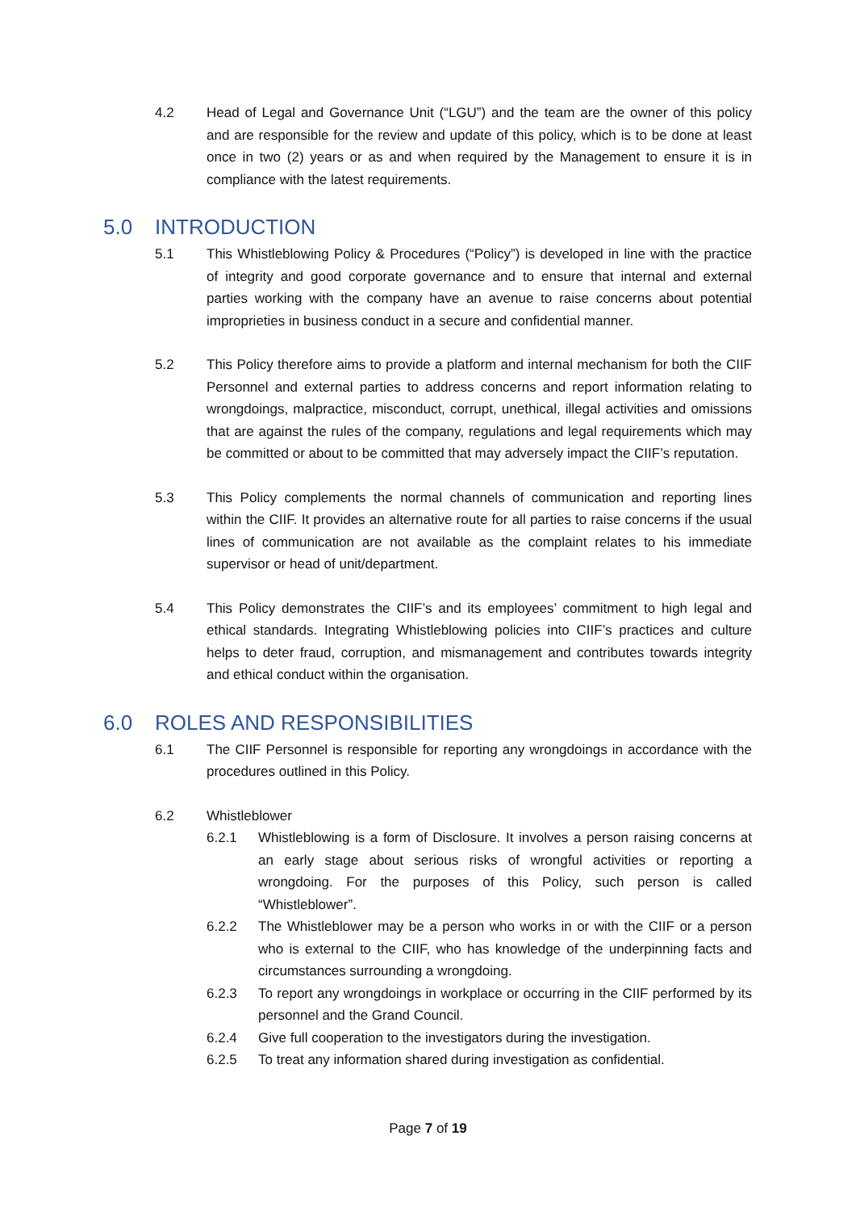4.2 Head of Legal and Governance Unit (“LGU”) and the team are the owner of this policy and are responsible for the review and update of this policy, which is to be done at least once in two (2) years or as and when required by the Management to ensure it is in compliance with the latest requirements.
5.0 INTRODUCTION
5.1 This Whistleblowing Policy & Procedures (“Policy”) is developed in line with the practice of integrity and good corporate governance and to ensure that internal and external parties working with the company have an avenue to raise concerns about potential improprieties in business conduct in a secure and confidential manner.
5.2 This Policy therefore aims to provide a platform and internal mechanism for both the CIIF Personnel and external parties to address concerns and report information relating to wrongdoings, malpractice, misconduct, corrupt, unethical, illegal activities and omissions that are against the rules of the company, regulations and legal requirements which may be committed or about to be committed that may adversely impact the CIIF’s reputation.
5.3 This Policy complements the normal channels of communication and reporting lines within the CIIF. It provides an alternative route for all parties to raise concerns if the usual lines of communication are not available as the complaint relates to his immediate supervisor or head of unit/department.
5.4 This Policy demonstrates the CIIF’s and its employees’ commitment to high legal and ethical standards. Integrating Whistleblowing policies into CIIF’s practices and culture helps to deter fraud, corruption, and mismanagement and contributes towards integrity and ethical conduct within the organisation.
6.0 ROLES AND RESPONSIBILITIES
6.1 The CIIF Personnel is responsible for reporting any wrongdoings in accordance with the procedures outlined in this Policy.
6.2 Whistleblower
6.2.1 Whistleblowing is a form of Disclosure. It involves a person raising concerns at an early stage about serious risks of wrongful activities or reporting a wrongdoing. For the purposes of this Policy, such person is called “Whistleblower”.
6.2.2 The Whistleblower may be a person who works in or with the CIIF or a person who is external to the CIIF, who has knowledge of the underpinning facts and circumstances surrounding a wrongdoing.
6.2.3 To report any wrongdoings in workplace or occurring in the CIIF performed by its personnel and the Grand Council.
6.2.4 Give full cooperation to the investigators during the investigation.
6.2.5 To treat any information shared during investigation as confidential.
Page 7 of 19